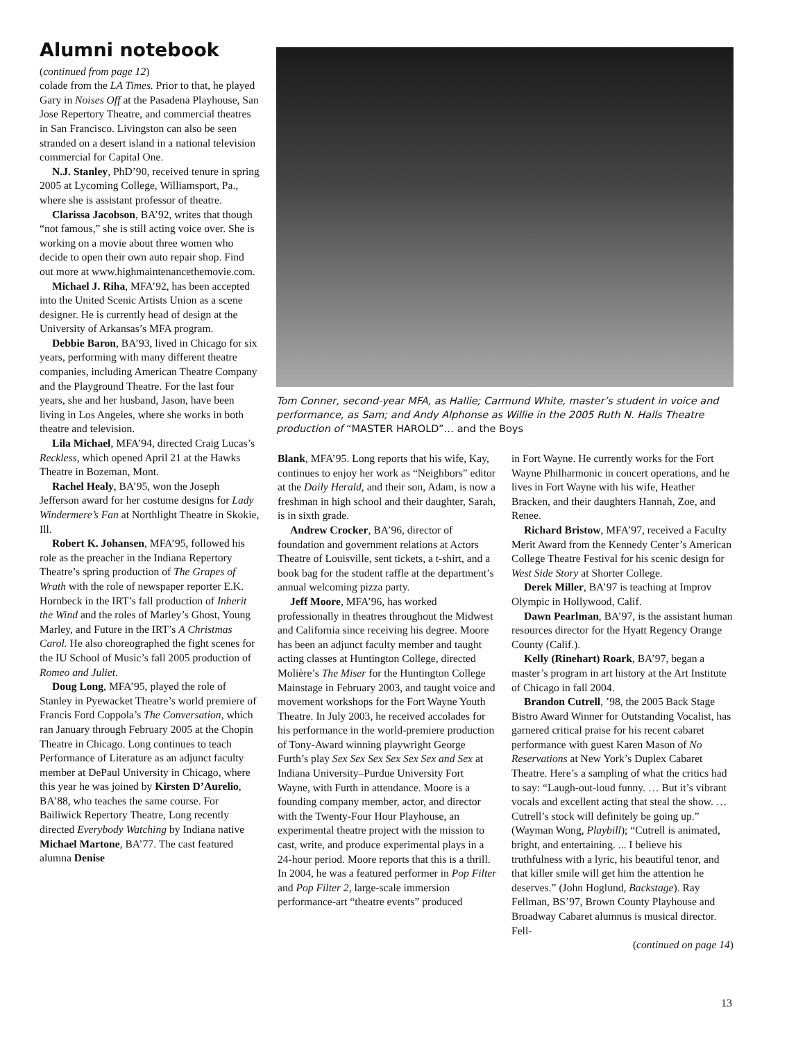Alumni notebook
(continued from page 12)
colade from the LA Times. Prior to that, he played Gary in Noises Off at the Pasadena Playhouse, San Jose Repertory Theatre, and commercial theatres in San Francisco. Livingston can also be seen stranded on a desert island in a national television commercial for Capital One.
N.J. Stanley, PhD’90, received tenure in spring 2005 at Lycoming College, Williamsport, Pa., where she is assistant professor of theatre.
Clarissa Jacobson, BA’92, writes that though “not famous,” she is still acting voice over. She is working on a movie about three women who decide to open their own auto repair shop. Find out more at www.highmaintenancethemovie.com.
Michael J. Riha, MFA’92, has been accepted into the United Scenic Artists Union as a scene designer. He is currently head of design at the University of Arkansas’s MFA program.
Debbie Baron, BA’93, lived in Chicago for six years, performing with many different theatre companies, including American Theatre Company and the Playground Theatre. For the last four years, she and her husband, Jason, have been living in Los Angeles, where she works in both theatre and television.
Lila Michael, MFA’94, directed Craig Lucas’s Reckless, which opened April 21 at the Hawks Theatre in Bozeman, Mont.
Rachel Healy, BA’95, won the Joseph Jefferson award for her costume designs for Lady Windermere’s Fan at Northlight Theatre in Skokie, Ill.
Robert K. Johansen, MFA’95, followed his role as the preacher in the Indiana Repertory Theatre’s spring production of The Grapes of Wrath with the role of newspaper reporter E.K. Hornbeck in the IRT’s fall production of Inherit the Wind and the roles of Marley’s Ghost, Young Marley, and Future in the IRT’s A Christmas Carol. He also choreographed the fight scenes for the IU School of Music’s fall 2005 production of Romeo and Juliet.
Doug Long, MFA’95, played the role of Stanley in Pyewacket Theatre’s world premiere of Francis Ford Coppola’s The Conversation, which ran January through February 2005 at the Chopin Theatre in Chicago. Long continues to teach Performance of Literature as an adjunct faculty member at DePaul University in Chicago, where this year he was joined by Kirsten D’Aurelio, BA’88, who teaches the same course. For Bailiwick Repertory Theatre, Long recently directed Everybody Watching by Indiana native Michael Martone, BA’77. The cast featured alumna Denise
Tom Conner, second-year MFA, as Hallie; Carmund White, master’s student in voice and performance, as Sam; and Andy Alphonse as Willie in the 2005 Ruth N. Halls Theatre production of “MASTER HAROLD”… and the Boys
Blank, MFA’95. Long reports that his wife, Kay, continues to enjoy her work as “Neighbors” editor at the Daily Herald, and their son, Adam, is now a freshman in high school and their daughter, Sarah, is in sixth grade.
Andrew Crocker, BA’96, director of foundation and government relations at Actors Theatre of Louisville, sent tickets, a t-shirt, and a book bag for the student raffle at the department’s annual welcoming pizza party.
Jeff Moore, MFA’96, has worked professionally in theatres throughout the Midwest and California since receiving his degree. Moore has been an adjunct faculty member and taught acting classes at Huntington College, directed Molière’s The Miser for the Huntington College Mainstage in February 2003, and taught voice and movement workshops for the Fort Wayne Youth Theatre. In July 2003, he received accolades for his performance in the world-premiere production of Tony-Award winning playwright George Furth’s play Sex Sex Sex Sex Sex Sex and Sex at Indiana University–Purdue University Fort Wayne, with Furth in attendance. Moore is a founding company member, actor, and director with the Twenty-Four Hour Playhouse, an experimental theatre project with the mission to cast, write, and produce experimental plays in a 24-hour period. Moore reports that this is a thrill. In 2004, he was a featured performer in Pop Filter and Pop Filter 2, large-scale immersion performance-art “theatre events” produced
in Fort Wayne. He currently works for the Fort Wayne Philharmonic in concert operations, and he lives in Fort Wayne with his wife, Heather Bracken, and their daughters Hannah, Zoe, and Renee.
Richard Bristow, MFA’97, received a Faculty Merit Award from the Kennedy Center’s American College Theatre Festival for his scenic design for West Side Story at Shorter College.
Derek Miller, BA’97 is teaching at Improv Olympic in Hollywood, Calif.
Dawn Pearlman, BA’97, is the assistant human resources director for the Hyatt Regency Orange County (Calif.).
Kelly (Rinehart) Roark, BA’97, began a master’s program in art history at the Art Institute of Chicago in fall 2004.
Brandon Cutrell, ’98, the 2005 Back Stage Bistro Award Winner for Outstanding Vocalist, has garnered critical praise for his recent cabaret performance with guest Karen Mason of No Reservations at New York’s Duplex Cabaret Theatre. Here’s a sampling of what the critics had to say: “Laugh-out-loud funny. … But it’s vibrant vocals and excellent acting that steal the show. … Cutrell’s stock will definitely be going up.” (Wayman Wong, Playbill); “Cutrell is animated, bright, and entertaining. ... I believe his truthfulness with a lyric, his beautiful tenor, and that killer smile will get him the attention he deserves.” (John Hoglund, Backstage). Ray Fellman, BS’97, Brown County Playhouse and Broadway Cabaret alumnus is musical director. Fell-
(continued on page 14)
13